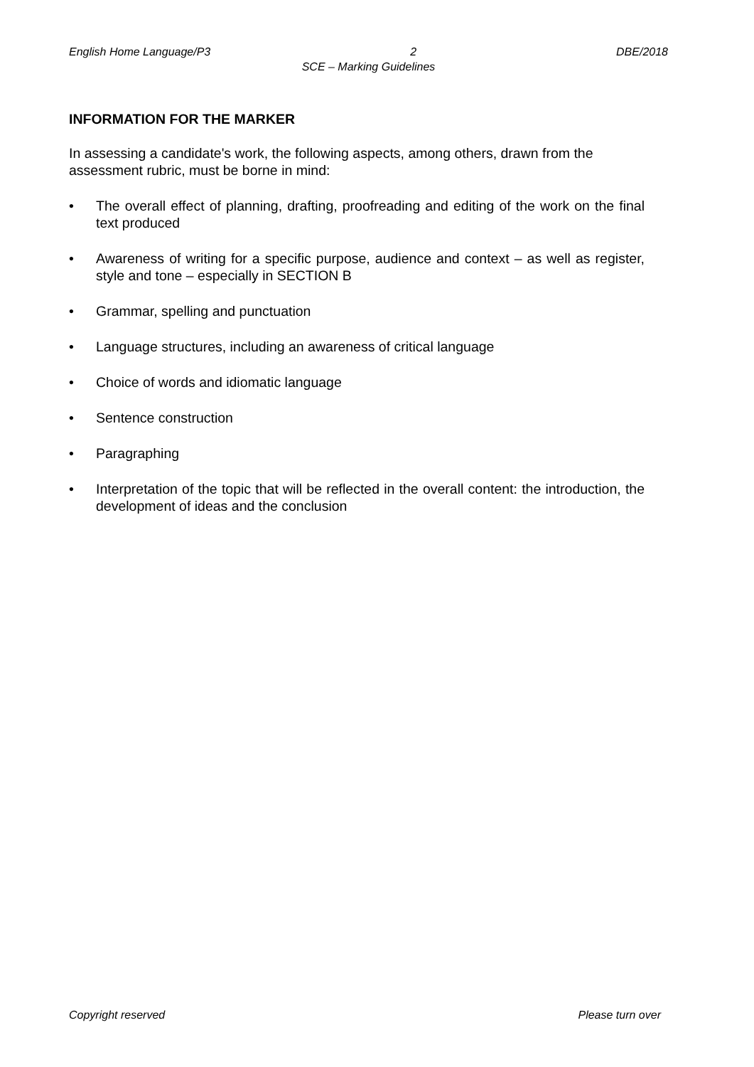English Home Language/P3 2 DBE/2018
SCE – Marking Guidelines
INFORMATION FOR THE MARKER
In assessing a candidate's work, the following aspects, among others, drawn from the assessment rubric, must be borne in mind:
• The overall effect of planning, drafting, proofreading and editing of the work on the final text produced
• Awareness of writing for a specific purpose, audience and context – as well as register, style and tone – especially in SECTION B
• Grammar, spelling and punctuation
• Language structures, including an awareness of critical language
• Choice of words and idiomatic language
• Sentence construction
• Paragraphing
• Interpretation of the topic that will be reflected in the overall content: the introduction, the development of ideas and the conclusion
Copyright reserved Please turn over